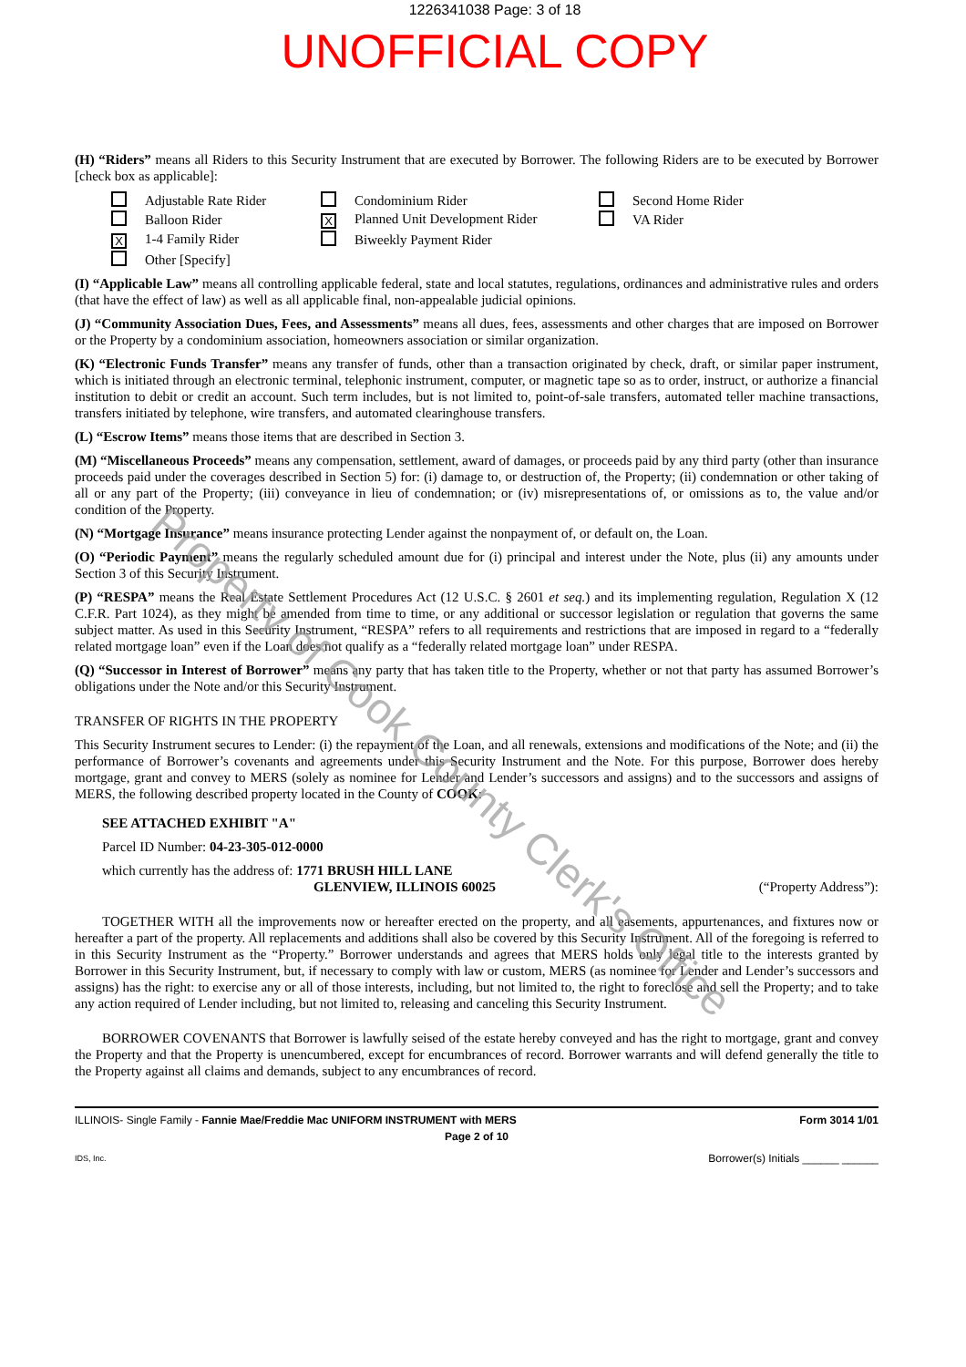1226341038 Page: 3 of 18
UNOFFICIAL COPY
(H) “Riders” means all Riders to this Security Instrument that are executed by Borrower. The following Riders are to be executed by Borrower [check box as applicable]:
Adjustable Rate Rider
Condominium Rider
Second Home Rider
Balloon Rider
X Planned Unit Development Rider
VA Rider
X 1-4 Family Rider
Biweekly Payment Rider
Other [Specify]
(I) “Applicable Law” means all controlling applicable federal, state and local statutes, regulations, ordinances and administrative rules and orders (that have the effect of law) as well as all applicable final, non-appealable judicial opinions.
(J) “Community Association Dues, Fees, and Assessments” means all dues, fees, assessments and other charges that are imposed on Borrower or the Property by a condominium association, homeowners association or similar organization.
(K) “Electronic Funds Transfer” means any transfer of funds, other than a transaction originated by check, draft, or similar paper instrument, which is initiated through an electronic terminal, telephonic instrument, computer, or magnetic tape so as to order, instruct, or authorize a financial institution to debit or credit an account. Such term includes, but is not limited to, point-of-sale transfers, automated teller machine transactions, transfers initiated by telephone, wire transfers, and automated clearinghouse transfers.
(L) “Escrow Items” means those items that are described in Section 3.
(M) “Miscellaneous Proceeds” means any compensation, settlement, award of damages, or proceeds paid by any third party (other than insurance proceeds paid under the coverages described in Section 5) for: (i) damage to, or destruction of, the Property; (ii) condemnation or other taking of all or any part of the Property; (iii) conveyance in lieu of condemnation; or (iv) misrepresentations of, or omissions as to, the value and/or condition of the Property.
(N) “Mortgage Insurance” means insurance protecting Lender against the nonpayment of, or default on, the Loan.
(O) “Periodic Payment” means the regularly scheduled amount due for (i) principal and interest under the Note, plus (ii) any amounts under Section 3 of this Security Instrument.
(P) “RESPA” means the Real Estate Settlement Procedures Act (12 U.S.C. § 2601 et seq.) and its implementing regulation, Regulation X (12 C.F.R. Part 1024), as they might be amended from time to time, or any additional or successor legislation or regulation that governs the same subject matter. As used in this Security Instrument, “RESPA” refers to all requirements and restrictions that are imposed in regard to a “federally related mortgage loan” even if the Loan does not qualify as a “federally related mortgage loan” under RESPA.
(Q) “Successor in Interest of Borrower” means any party that has taken title to the Property, whether or not that party has assumed Borrower’s obligations under the Note and/or this Security Instrument.
TRANSFER OF RIGHTS IN THE PROPERTY
This Security Instrument secures to Lender: (i) the repayment of the Loan, and all renewals, extensions and modifications of the Note; and (ii) the performance of Borrower’s covenants and agreements under this Security Instrument and the Note. For this purpose, Borrower does hereby mortgage, grant and convey to MERS (solely as nominee for Lender and Lender’s successors and assigns) and to the successors and assigns of MERS, the following described property located in the County of COOK:
SEE ATTACHED EXHIBIT "A"
Parcel ID Number: 04-23-305-012-0000
which currently has the address of: 1771 BRUSH HILL LANE
GLENVIEW, ILLINOIS 60025 (“Property Address”):
TOGETHER WITH all the improvements now or hereafter erected on the property, and all easements, appurtenances, and fixtures now or hereafter a part of the property. All replacements and additions shall also be covered by this Security Instrument. All of the foregoing is referred to in this Security Instrument as the “Property.” Borrower understands and agrees that MERS holds only legal title to the interests granted by Borrower in this Security Instrument, but, if necessary to comply with law or custom, MERS (as nominee for Lender and Lender’s successors and assigns) has the right: to exercise any or all of those interests, including, but not limited to, the right to foreclose and sell the Property; and to take any action required of Lender including, but not limited to, releasing and canceling this Security Instrument.
BORROWER COVENANTS that Borrower is lawfully seised of the estate hereby conveyed and has the right to mortgage, grant and convey the Property and that the Property is unencumbered, except for encumbrances of record. Borrower warrants and will defend generally the title to the Property against all claims and demands, subject to any encumbrances of record.
ILLINOIS- Single Family - Fannie Mae/Freddie Mac UNIFORM INSTRUMENT with MERS Form 3014 1/01
Page 2 of 10
IDS, Inc. Borrower(s) Initials ______ ______
Property of Cook County Clerk's Office